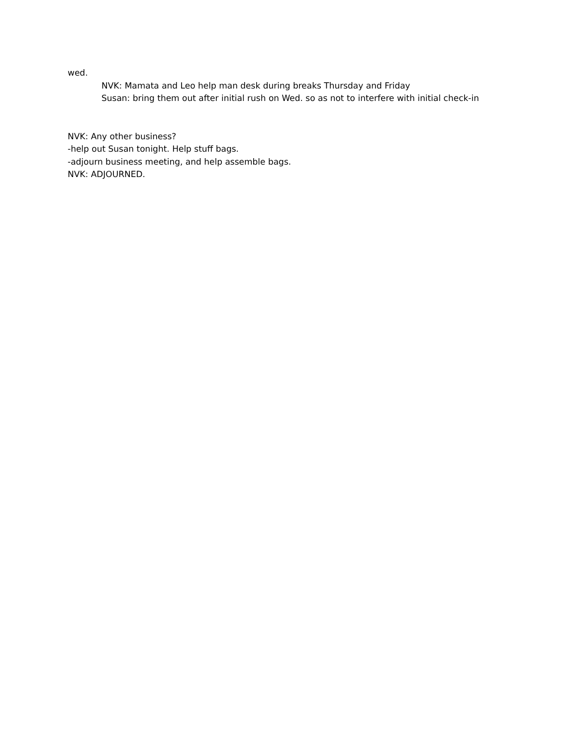wed.
NVK: Mamata and Leo help man desk during breaks Thursday and Friday
Susan: bring them out after initial rush on Wed. so as not to interfere with initial check-in
NVK: Any other business?
-help out Susan tonight. Help stuff bags.
-adjourn business meeting, and help assemble bags.
NVK: ADJOURNED.